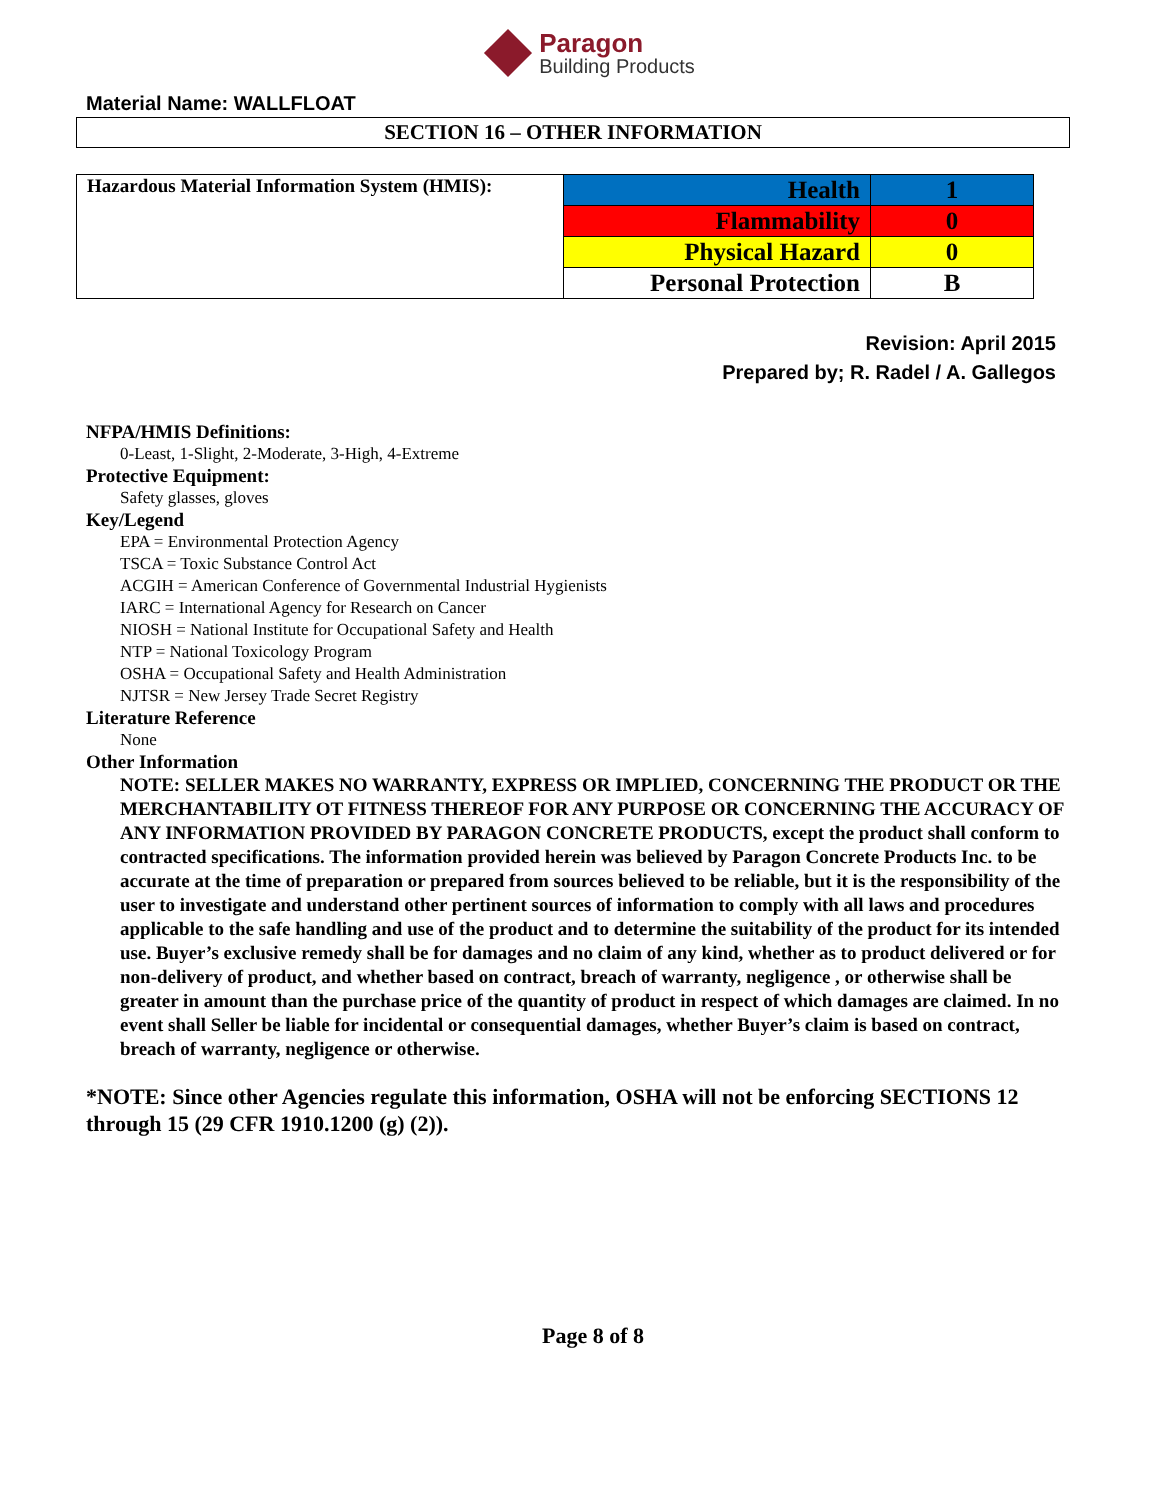Paragon
Building Products
Material Name: WALLFLOAT
SECTION 16 – OTHER INFORMATION
| Hazardous Material Information System (HMIS): | Health | 1 |
| | Flammability | 0 |
| | Physical Hazard | 0 |
| | Personal Protection | B |
Revision: April 2015
Prepared by; R. Radel / A. Gallegos
NFPA/HMIS Definitions:
0-Least, 1-Slight, 2-Moderate, 3-High, 4-Extreme
Protective Equipment:
Safety glasses, gloves
Key/Legend
EPA = Environmental Protection Agency
TSCA = Toxic Substance Control Act
ACGIH = American Conference of Governmental Industrial Hygienists
IARC = International Agency for Research on Cancer
NIOSH = National Institute for Occupational Safety and Health
NTP = National Toxicology Program
OSHA = Occupational Safety and Health Administration
NJTSR = New Jersey Trade Secret Registry
Literature Reference
None
Other Information
NOTE: SELLER MAKES NO WARRANTY, EXPRESS OR IMPLIED, CONCERNING THE PRODUCT OR THE MERCHANTABILITY OT FITNESS THEREOF FOR ANY PURPOSE OR CONCERNING THE ACCURACY OF ANY INFORMATION PROVIDED BY PARAGON CONCRETE PRODUCTS, except the product shall conform to contracted specifications. The information provided herein was believed by Paragon Concrete Products Inc. to be accurate at the time of preparation or prepared from sources believed to be reliable, but it is the responsibility of the user to investigate and understand other pertinent sources of information to comply with all laws and procedures applicable to the safe handling and use of the product and to determine the suitability of the product for its intended use. Buyer’s exclusive remedy shall be for damages and no claim of any kind, whether as to product delivered or for non-delivery of product, and whether based on contract, breach of warranty, negligence , or otherwise shall be greater in amount than the purchase price of the quantity of product in respect of which damages are claimed. In no event shall Seller be liable for incidental or consequential damages, whether Buyer’s claim is based on contract, breach of warranty, negligence or otherwise.
*NOTE: Since other Agencies regulate this information, OSHA will not be enforcing SECTIONS 12 through 15 (29 CFR 1910.1200 (g) (2)).
Page 8 of 8